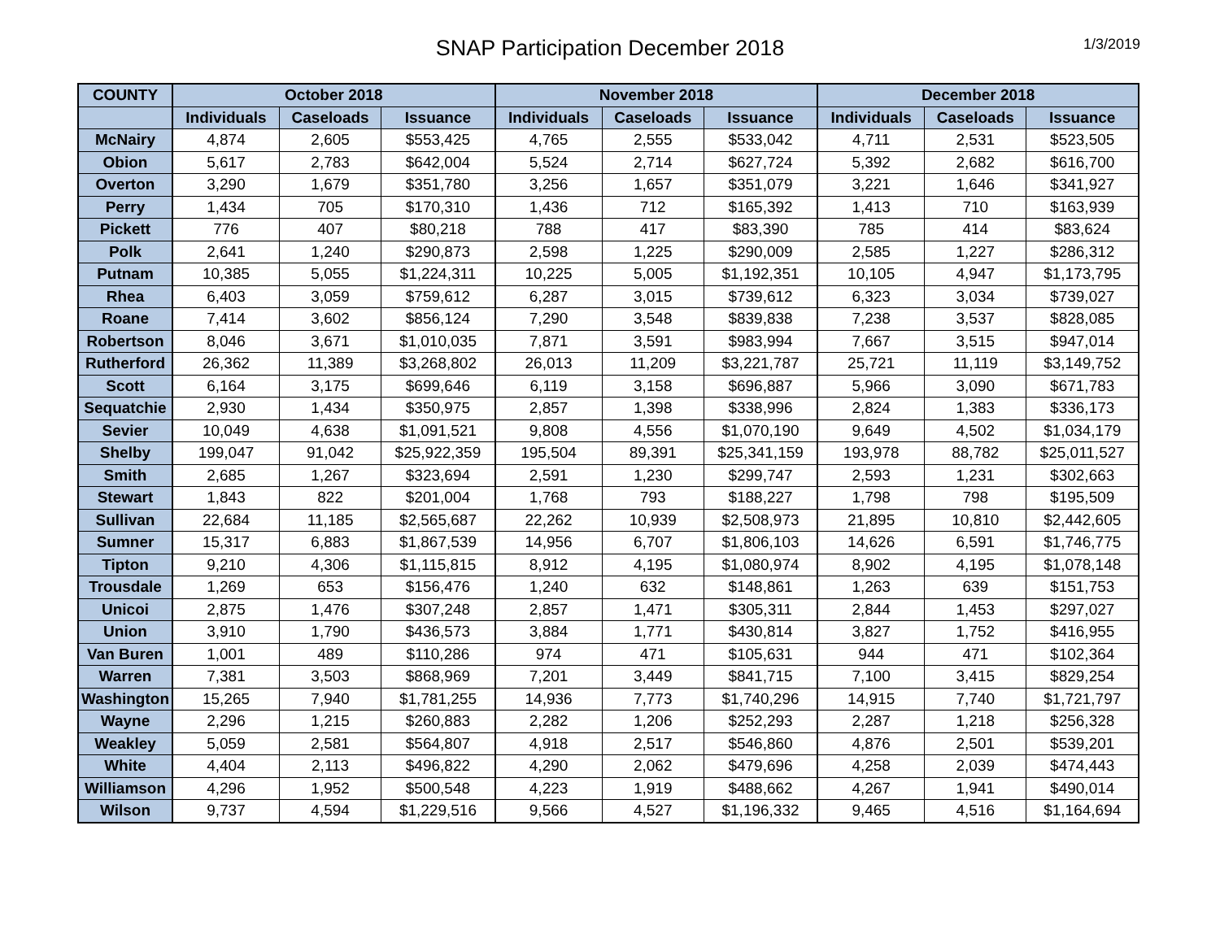SNAP Participation December 2018
1/3/2019
| COUNTY | October 2018 | | | November 2018 | | | December 2018 | | |
| --- | --- | --- | --- | --- | --- | --- | --- | --- | --- |
| | Individuals | Caseloads | Issuance | Individuals | Caseloads | Issuance | Individuals | Caseloads | Issuance |
| McNairy | 4,874 | 2,605 | $553,425 | 4,765 | 2,555 | $533,042 | 4,711 | 2,531 | $523,505 |
| Obion | 5,617 | 2,783 | $642,004 | 5,524 | 2,714 | $627,724 | 5,392 | 2,682 | $616,700 |
| Overton | 3,290 | 1,679 | $351,780 | 3,256 | 1,657 | $351,079 | 3,221 | 1,646 | $341,927 |
| Perry | 1,434 | 705 | $170,310 | 1,436 | 712 | $165,392 | 1,413 | 710 | $163,939 |
| Pickett | 776 | 407 | $80,218 | 788 | 417 | $83,390 | 785 | 414 | $83,624 |
| Polk | 2,641 | 1,240 | $290,873 | 2,598 | 1,225 | $290,009 | 2,585 | 1,227 | $286,312 |
| Putnam | 10,385 | 5,055 | $1,224,311 | 10,225 | 5,005 | $1,192,351 | 10,105 | 4,947 | $1,173,795 |
| Rhea | 6,403 | 3,059 | $759,612 | 6,287 | 3,015 | $739,612 | 6,323 | 3,034 | $739,027 |
| Roane | 7,414 | 3,602 | $856,124 | 7,290 | 3,548 | $839,838 | 7,238 | 3,537 | $828,085 |
| Robertson | 8,046 | 3,671 | $1,010,035 | 7,871 | 3,591 | $983,994 | 7,667 | 3,515 | $947,014 |
| Rutherford | 26,362 | 11,389 | $3,268,802 | 26,013 | 11,209 | $3,221,787 | 25,721 | 11,119 | $3,149,752 |
| Scott | 6,164 | 3,175 | $699,646 | 6,119 | 3,158 | $696,887 | 5,966 | 3,090 | $671,783 |
| Sequatchie | 2,930 | 1,434 | $350,975 | 2,857 | 1,398 | $338,996 | 2,824 | 1,383 | $336,173 |
| Sevier | 10,049 | 4,638 | $1,091,521 | 9,808 | 4,556 | $1,070,190 | 9,649 | 4,502 | $1,034,179 |
| Shelby | 199,047 | 91,042 | $25,922,359 | 195,504 | 89,391 | $25,341,159 | 193,978 | 88,782 | $25,011,527 |
| Smith | 2,685 | 1,267 | $323,694 | 2,591 | 1,230 | $299,747 | 2,593 | 1,231 | $302,663 |
| Stewart | 1,843 | 822 | $201,004 | 1,768 | 793 | $188,227 | 1,798 | 798 | $195,509 |
| Sullivan | 22,684 | 11,185 | $2,565,687 | 22,262 | 10,939 | $2,508,973 | 21,895 | 10,810 | $2,442,605 |
| Sumner | 15,317 | 6,883 | $1,867,539 | 14,956 | 6,707 | $1,806,103 | 14,626 | 6,591 | $1,746,775 |
| Tipton | 9,210 | 4,306 | $1,115,815 | 8,912 | 4,195 | $1,080,974 | 8,902 | 4,195 | $1,078,148 |
| Trousdale | 1,269 | 653 | $156,476 | 1,240 | 632 | $148,861 | 1,263 | 639 | $151,753 |
| Unicoi | 2,875 | 1,476 | $307,248 | 2,857 | 1,471 | $305,311 | 2,844 | 1,453 | $297,027 |
| Union | 3,910 | 1,790 | $436,573 | 3,884 | 1,771 | $430,814 | 3,827 | 1,752 | $416,955 |
| Van Buren | 1,001 | 489 | $110,286 | 974 | 471 | $105,631 | 944 | 471 | $102,364 |
| Warren | 7,381 | 3,503 | $868,969 | 7,201 | 3,449 | $841,715 | 7,100 | 3,415 | $829,254 |
| Washington | 15,265 | 7,940 | $1,781,255 | 14,936 | 7,773 | $1,740,296 | 14,915 | 7,740 | $1,721,797 |
| Wayne | 2,296 | 1,215 | $260,883 | 2,282 | 1,206 | $252,293 | 2,287 | 1,218 | $256,328 |
| Weakley | 5,059 | 2,581 | $564,807 | 4,918 | 2,517 | $546,860 | 4,876 | 2,501 | $539,201 |
| White | 4,404 | 2,113 | $496,822 | 4,290 | 2,062 | $479,696 | 4,258 | 2,039 | $474,443 |
| Williamson | 4,296 | 1,952 | $500,548 | 4,223 | 1,919 | $488,662 | 4,267 | 1,941 | $490,014 |
| Wilson | 9,737 | 4,594 | $1,229,516 | 9,566 | 4,527 | $1,196,332 | 9,465 | 4,516 | $1,164,694 |